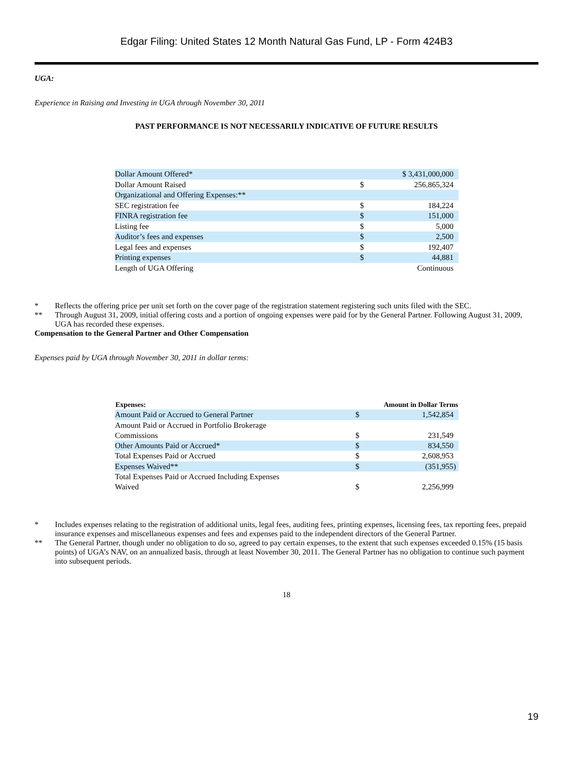Edgar Filing: United States 12 Month Natural Gas Fund, LP - Form 424B3
UGA:
Experience in Raising and Investing in UGA through November 30, 2011
PAST PERFORMANCE IS NOT NECESSARILY INDICATIVE OF FUTURE RESULTS
| Dollar Amount Offered* | $ 3,431,000,000 | |
| Dollar Amount Raised | $ | 256,865,324 |
| Organizational and Offering Expenses:** | | |
| SEC registration fee | $ | 184,224 |
| FINRA registration fee | $ | 151,000 |
| Listing fee | $ | 5,000 |
| Auditor’s fees and expenses | $ | 2,500 |
| Legal fees and expenses | $ | 192,407 |
| Printing expenses | $ | 44,881 |
| Length of UGA Offering | | Continuous |
* Reflects the offering price per unit set forth on the cover page of the registration statement registering such units filed with the SEC.
** Through August 31, 2009, initial offering costs and a portion of ongoing expenses were paid for by the General Partner. Following August 31, 2009, UGA has recorded these expenses.
Compensation to the General Partner and Other Compensation
Expenses paid by UGA through November 30, 2011 in dollar terms:
| Expenses: | Amount in Dollar Terms | |
| --- | --- | --- |
| Amount Paid or Accrued to General Partner | $ | 1,542,854 |
| Amount Paid or Accrued in Portfolio Brokerage Commissions | $ | 231,549 |
| Other Amounts Paid or Accrued* | $ | 834,550 |
| Total Expenses Paid or Accrued | $ | 2,608,953 |
| Expenses Waived** | $ | (351,955) |
| Total Expenses Paid or Accrued Including Expenses Waived | $ | 2,256,999 |
* Includes expenses relating to the registration of additional units, legal fees, auditing fees, printing expenses, licensing fees, tax reporting fees, prepaid insurance expenses and miscellaneous expenses and fees and expenses paid to the independent directors of the General Partner.
** The General Partner, though under no obligation to do so, agreed to pay certain expenses, to the extent that such expenses exceeded 0.15% (15 basis points) of UGA’s NAV, on an annualized basis, through at least November 30, 2011. The General Partner has no obligation to continue such payment into subsequent periods.
18
19